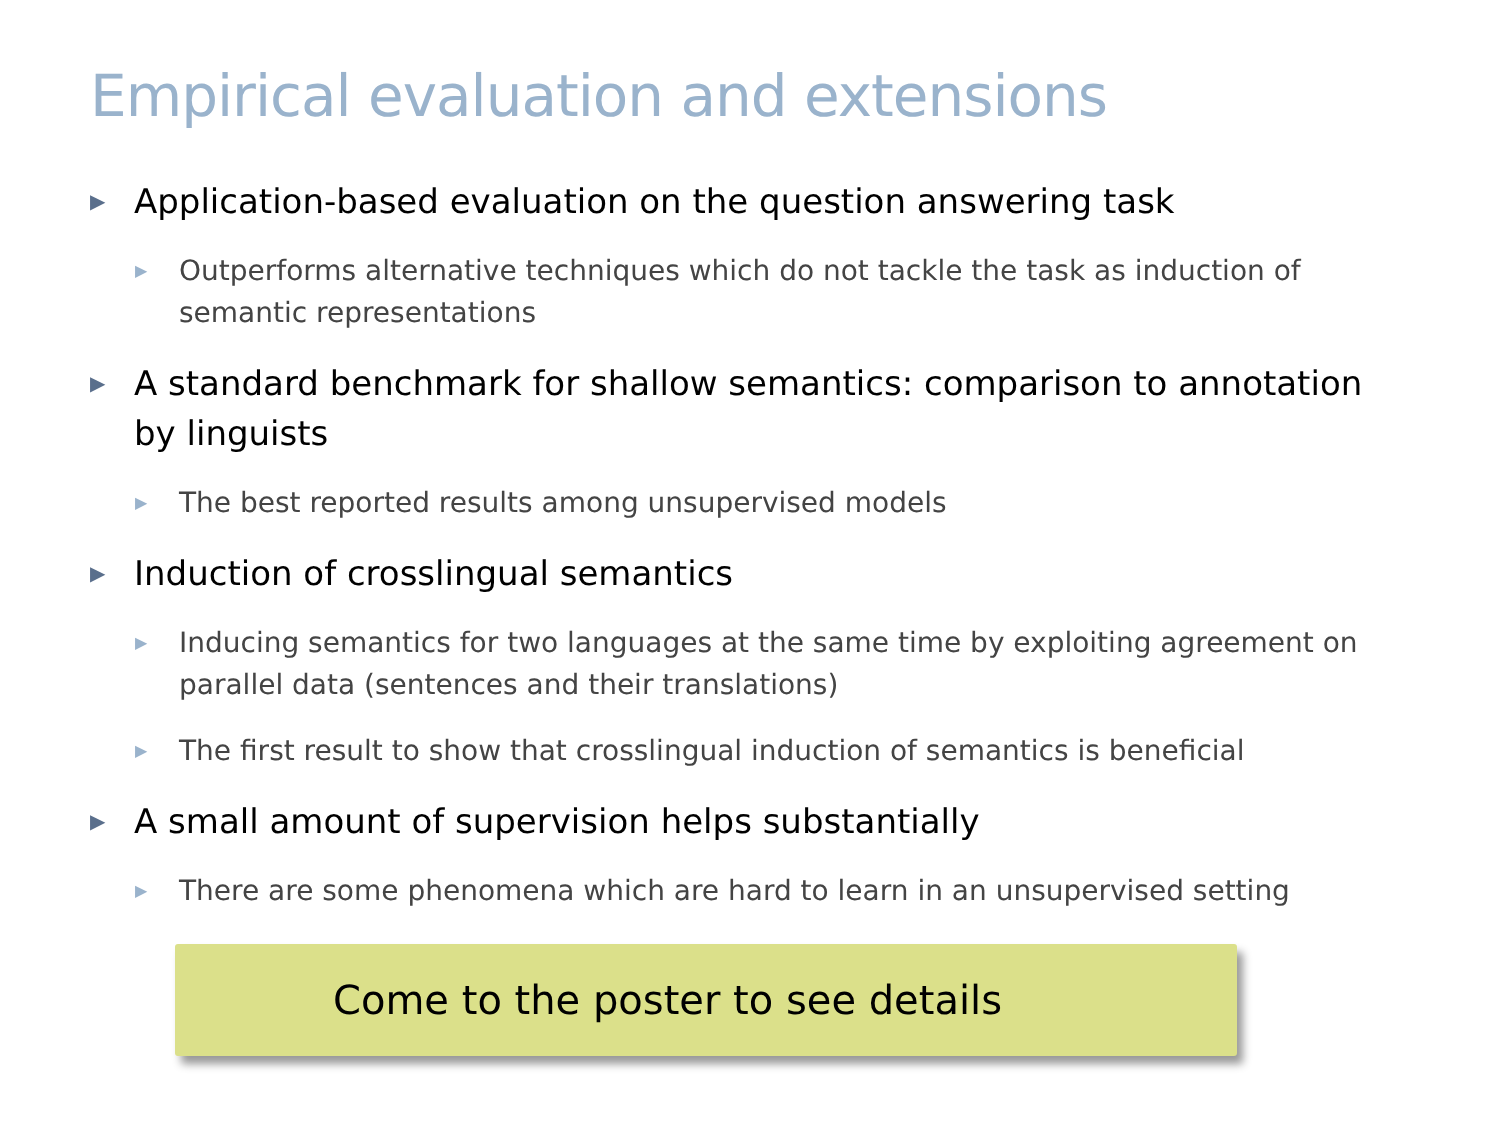Empirical evaluation and extensions
▶ Application-based evaluation on the question answering task
▶ Outperforms alternative techniques which do not tackle the task as induction of semantic representations
▶ A standard benchmark for shallow semantics: comparison to annotation by linguists
▶ The best reported results among unsupervised models
▶ Induction of crosslingual semantics
▶ Inducing semantics for two languages at the same time by exploiting agreement on parallel data (sentences and their translations)
▶ The first result to show that crosslingual induction of semantics is beneficial
▶ A small amount of supervision helps substantially
▶ There are some phenomena which are hard to learn in an unsupervised setting
Come to the poster to see details